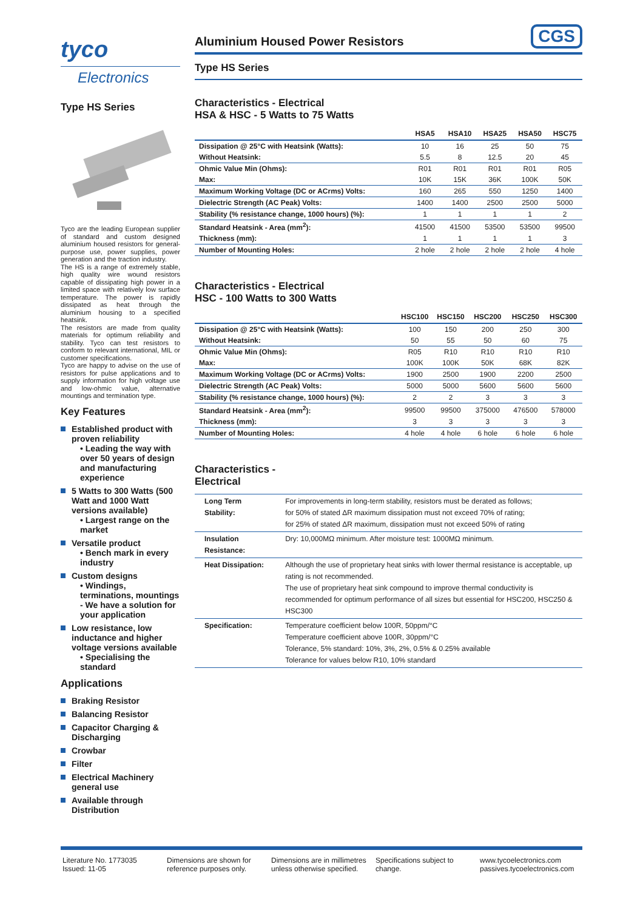tyco
Electronics
Type HS Series
Tyco are the leading European supplier of standard and custom designed aluminium housed resistors for general-purpose use, power supplies, power generation and the traction industry.
The HS is a range of extremely stable, high quality wire wound resistors capable of dissipating high power in a limited space with relatively low surface temperature. The power is rapidly dissipated as heat through the aluminium housing to a specified heatsink.
The resistors are made from quality materials for optimum reliability and stability. Tyco can test resistors to conform to relevant international, MIL or customer specifications.
Tyco are happy to advise on the use of resistors for pulse applications and to supply information for high voltage use and low-ohmic value, alternative mountings and termination type.
Key Features
Established product with proven reliability
• Leading the way with over 50 years of design and manufacturing experience
5 Watts to 300 Watts (500 Watt and 1000 Watt versions available)
• Largest range on the market
Versatile product
• Bench mark in every industry
Custom designs
• Windings, terminations, mountings - We have a solution for your application
Low resistance, low inductance and higher voltage versions available
• Specialising the standard
Applications
Braking Resistor
Balancing Resistor
Capacitor Charging & Discharging
Crowbar
Filter
Electrical Machinery general use
Available through Distribution
Aluminium Housed Power Resistors
CGS
Type HS Series
Characteristics - Electrical
HSA & HSC - 5 Watts to 75 Watts
| | HSA5 | HSA10 | HSA25 | HSA50 | HSC75 |
| --- | --- | --- | --- | --- | --- |
| Dissipation @ 25°C with Heatsink (Watts): | 10 | 16 | 25 | 50 | 75 |
| Without Heatsink: | 5.5 | 8 | 12.5 | 20 | 45 |
| Ohmic Value Min (Ohms): | R01 | R01 | R01 | R01 | R05 |
| Max: | 10K | 15K | 36K | 100K | 50K |
| Maximum Working Voltage (DC or ACrms) Volts: | 160 | 265 | 550 | 1250 | 1400 |
| Dielectric Strength (AC Peak) Volts: | 1400 | 1400 | 2500 | 2500 | 5000 |
| Stability (% resistance change, 1000 hours) (%): | 1 | 1 | 1 | 1 | 2 |
| Standard Heatsink - Area (mm<sup>2</sup>): | 41500 | 41500 | 53500 | 53500 | 99500 |
| Thickness (mm): | 1 | 1 | 1 | 1 | 3 |
| Number of Mounting Holes: | 2 hole | 2 hole | 2 hole | 2 hole | 4 hole |
Characteristics - Electrical
HSC - 100 Watts to 300 Watts
| | HSC100 | HSC150 | HSC200 | HSC250 | HSC300 |
| --- | --- | --- | --- | --- | --- |
| Dissipation @ 25°C with Heatsink (Watts): | 100 | 150 | 200 | 250 | 300 |
| Without Heatsink: | 50 | 55 | 50 | 60 | 75 |
| Ohmic Value Min (Ohms): | R05 | R10 | R10 | R10 | R10 |
| Max: | 100K | 100K | 50K | 68K | 82K |
| Maximum Working Voltage (DC or ACrms) Volts: | 1900 | 2500 | 1900 | 2200 | 2500 |
| Dielectric Strength (AC Peak) Volts: | 5000 | 5000 | 5600 | 5600 | 5600 |
| Stability (% resistance change, 1000 hours) (%): | 2 | 2 | 3 | 3 | 3 |
| Standard Heatsink - Area (mm<sup>2</sup>): | 99500 | 99500 | 375000 | 476500 | 578000 |
| Thickness (mm): | 3 | 3 | 3 | 3 | 3 |
| Number of Mounting Holes: | 4 hole | 4 hole | 6 hole | 6 hole | 6 hole |
Characteristics -
Electrical
| Long Term Stability: | For improvements in long-term stability, resistors must be derated as follows; for 50% of stated ΔR maximum dissipation must not exceed 70% of rating; for 25% of stated ΔR maximum, dissipation must not exceed 50% of rating |
| Insulation Resistance: | Dry: 10,000MΩ minimum. After moisture test: 1000MΩ minimum. |
| Heat Dissipation: | Although the use of proprietary heat sinks with lower thermal resistance is acceptable, up rating is not recommended. The use of proprietary heat sink compound to improve thermal conductivity is recommended for optimum performance of all sizes but essential for HSC200, HSC250 & HSC300 |
| Specification: | Temperature coefficient below 100R, 50ppm/°C Temperature coefficient above 100R, 30ppm/°C Tolerance, 5% standard: 10%, 3%, 2%, 0.5% & 0.25% available Tolerance for values below R10, 10% standard |
Literature No. 1773035
Issued: 11-05
Dimensions are shown for reference purposes only.
Dimensions are in millimetres unless otherwise specified.
Specifications subject to change.
www.tycoelectronics.com
passives.tycoelectronics.com